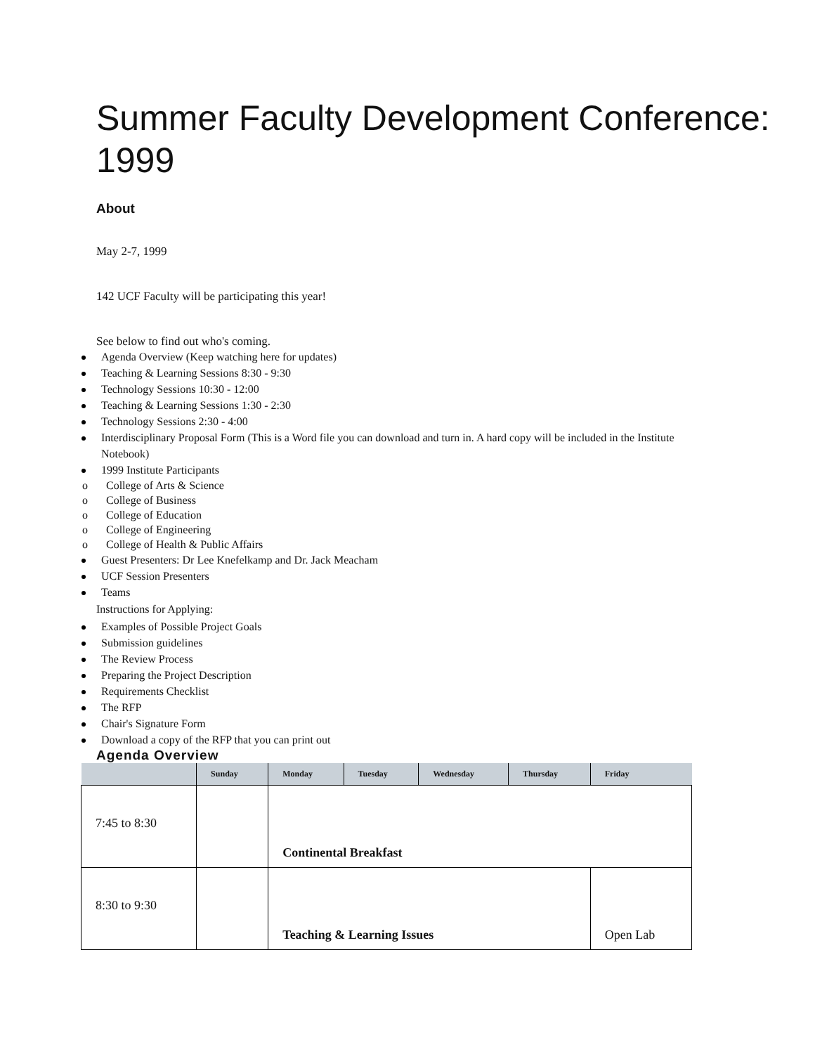Summer Faculty Development Conference: 1999
About
May 2-7, 1999
142 UCF Faculty will be participating this year!
See below to find out who's coming.
Agenda Overview (Keep watching here for updates)
Teaching & Learning Sessions 8:30 - 9:30
Technology Sessions 10:30 - 12:00
Teaching & Learning Sessions 1:30 - 2:30
Technology Sessions 2:30 - 4:00
Interdisciplinary Proposal Form (This is a Word file you can download and turn in. A hard copy will be included in the Institute Notebook)
1999 Institute Participants
o College of Arts & Science
o College of Business
o College of Education
o College of Engineering
o College of Health & Public Affairs
Guest Presenters: Dr Lee Knefelkamp and Dr. Jack Meacham
UCF Session Presenters
Teams
Instructions for Applying:
Examples of Possible Project Goals
Submission guidelines
The Review Process
Preparing the Project Description
Requirements Checklist
The RFP
Chair's Signature Form
Download a copy of the RFP that you can print out
Agenda Overview
| | Sunday | Monday | Tuesday | Wednesday | Thursday | Friday |
| --- | --- | --- | --- | --- | --- | --- |
| 7:45 to 8:30 | | Continental Breakfast | | | | |
| 8:30 to 9:30 | | Teaching & Learning Issues | | | | Open Lab |